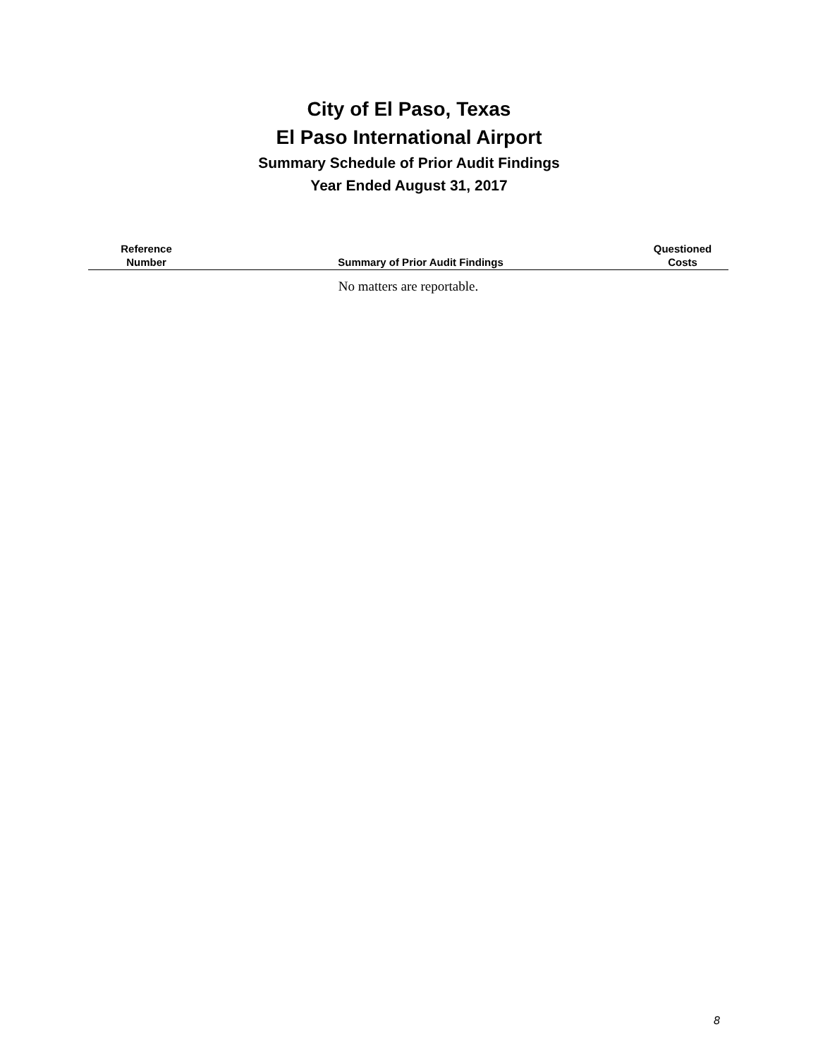City of El Paso, Texas
El Paso International Airport
Summary Schedule of Prior Audit Findings
Year Ended August 31, 2017
| Reference Number | Summary of Prior Audit Findings | Questioned Costs |
| --- | --- | --- |
| No matters are reportable. | | |
8